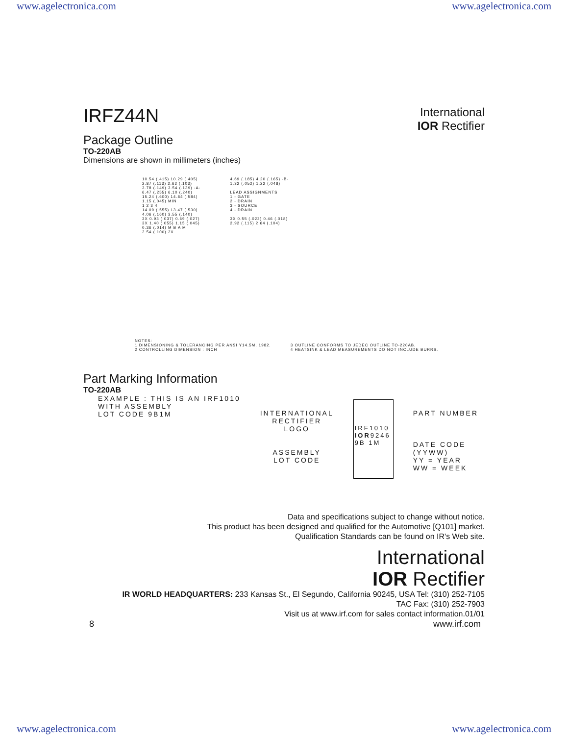www.agelectronica.com www.agelectronica.com
IRFZ44N
International
IOR Rectifier
Package Outline
TO-220AB
Dimensions are shown in millimeters (inches)
10.54 (.415) 10.29 (.405)
2.87 (.113) 2.62 (.103)
3.78 (.149) 3.54 (.139) -A-
6.47 (.255) 6.10 (.240)
15.24 (.600) 14.84 (.584)
1.15 (.045) MIN
1 2 3 4
14.09 (.555) 13.47 (.530)
4.06 (.160) 3.55 (.140)
3X 0.93 (.037) 0.69 (.027)
3X 1.40 (.055) 1.15 (.045)
0.36 (.014) M B A M
2.54 (.100) 2X
4.69 (.185) 4.20 (.165) -B-
1.32 (.052) 1.22 (.048)
LEAD ASSIGNMENTS
1 - GATE
2 - DRAIN
3 - SOURCE
4 - DRAIN
3X 0.55 (.022) 0.46 (.018)
2.92 (.115) 2.64 (.104)
NOTES:
1 DIMENSIONING & TOLERANCING PER ANSI Y14.5M, 1982.
2 CONTROLLING DIMENSION : INCH
3 OUTLINE CONFORMS TO JEDEC OUTLINE TO-220AB.
4 HEATSINK & LEAD MEASUREMENTS DO NOT INCLUDE BURRS.
Part Marking Information
TO-220AB
EXAMPLE : THIS IS AN IRF1010
WITH ASSEMBLY
LOT CODE 9B1M
INTERNATIONAL
RECTIFIER
LOGO
ASSEMBLY
LOT CODE
IRF1010
IOR9246
9B 1M
PART NUMBER
DATE CODE
(YYWW)
YY = YEAR
WW = WEEK
Data and specifications subject to change without notice.
This product has been designed and qualified for the Automotive [Q101] market.
Qualification Standards can be found on IR's Web site.
International
IOR Rectifier
IR WORLD HEADQUARTERS: 233 Kansas St., El Segundo, California 90245, USA Tel: (310) 252-7105
TAC Fax: (310) 252-7903
Visit us at www.irf.com for sales contact information.01/01
8 www.irf.com
www.agelectronica.com www.agelectronica.com